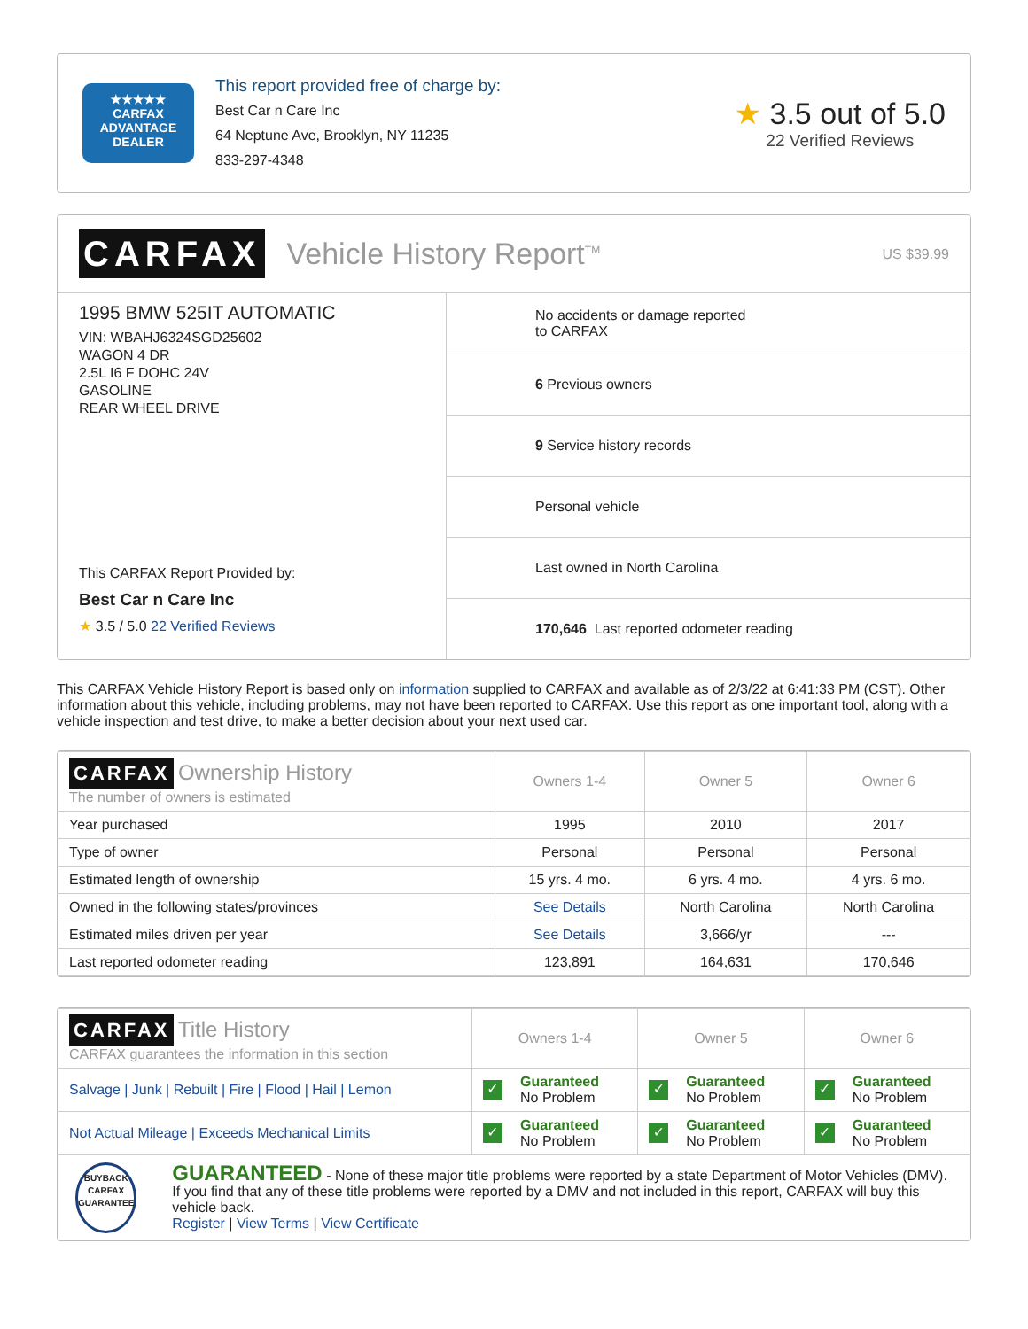★★★★★
CARFAX
ADVANTAGE
DEALER
This report provided free of charge by:
Best Car n Care Inc
64 Neptune Ave, Brooklyn, NY 11235
833-297-4348
★ 3.5 out of 5.0
22 Verified Reviews
CARFAX Vehicle History Report<sup>TM</sup> US $39.99
1995 BMW 525IT AUTOMATIC
VIN: WBAHJ6324SGD25602
WAGON 4 DR
2.5L I6 F DOHC 24V
GASOLINE
REAR WHEEL DRIVE
This CARFAX Report Provided by:
Best Car n Care Inc
★ 3.5 / 5.0 22 Verified Reviews
No accidents or damage reported
to CARFAX
6 Previous owners
9 Service history records
Personal vehicle
Last owned in North Carolina
170,646 Last reported odometer reading
This CARFAX Vehicle History Report is based only on information supplied to CARFAX and available as of 2/3/22 at 6:41:33 PM (CST). Other information about this vehicle, including problems, may not have been reported to CARFAX. Use this report as one important tool, along with a vehicle inspection and test drive, to make a better decision about your next used car.
| CARFAX Ownership History The number of owners is estimated | Owners 1-4 | Owner 5 | Owner 6 |
| --- | --- | --- | --- |
| Year purchased | 1995 | 2010 | 2017 |
| Type of owner | Personal | Personal | Personal |
| Estimated length of ownership | 15 yrs. 4 mo. | 6 yrs. 4 mo. | 4 yrs. 6 mo. |
| Owned in the following states/provinces | See Details | North Carolina | North Carolina |
| Estimated miles driven per year | See Details | 3,666/yr | --- |
| Last reported odometer reading | 123,891 | 164,631 | 170,646 |
| CARFAX Title History CARFAX guarantees the information in this section | Owners 1-4 | Owner 5 | Owner 6 |
| --- | --- | --- | --- |
| Salvage / Junk / Rebuilt / Fire / Flood / Hail / Lemon | ✓ Guaranteed No Problem | ✓ Guaranteed No Problem | ✓ Guaranteed No Problem |
| Not Actual Mileage / Exceeds Mechanical Limits | ✓ Guaranteed No Problem | ✓ Guaranteed No Problem | ✓ Guaranteed No Problem |
BUYBACK
CARFAX
GUARANTEE
GUARANTEED - None of these major title problems were reported by a state Department of Motor Vehicles (DMV). If you find that any of these title problems were reported by a DMV and not included in this report, CARFAX will buy this vehicle back.
Register | View Terms | View Certificate